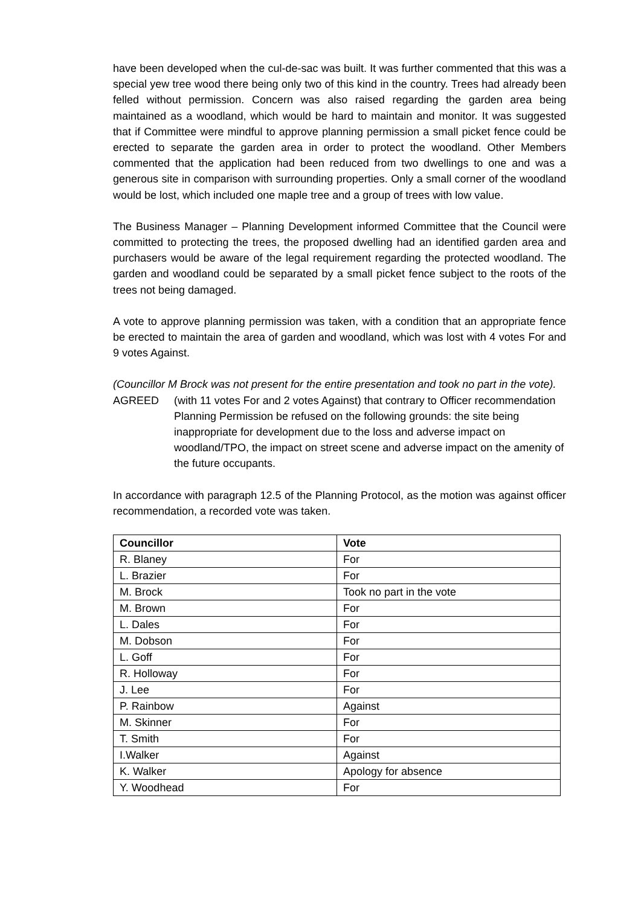have been developed when the cul-de-sac was built. It was further commented that this was a special yew tree wood there being only two of this kind in the country. Trees had already been felled without permission. Concern was also raised regarding the garden area being maintained as a woodland, which would be hard to maintain and monitor. It was suggested that if Committee were mindful to approve planning permission a small picket fence could be erected to separate the garden area in order to protect the woodland. Other Members commented that the application had been reduced from two dwellings to one and was a generous site in comparison with surrounding properties. Only a small corner of the woodland would be lost, which included one maple tree and a group of trees with low value.
The Business Manager – Planning Development informed Committee that the Council were committed to protecting the trees, the proposed dwelling had an identified garden area and purchasers would be aware of the legal requirement regarding the protected woodland. The garden and woodland could be separated by a small picket fence subject to the roots of the trees not being damaged.
A vote to approve planning permission was taken, with a condition that an appropriate fence be erected to maintain the area of garden and woodland, which was lost with 4 votes For and 9 votes Against.
(Councillor M Brock was not present for the entire presentation and took no part in the vote).
AGREED (with 11 votes For and 2 votes Against) that contrary to Officer recommendation Planning Permission be refused on the following grounds: the site being inappropriate for development due to the loss and adverse impact on woodland/TPO, the impact on street scene and adverse impact on the amenity of the future occupants.
In accordance with paragraph 12.5 of the Planning Protocol, as the motion was against officer recommendation, a recorded vote was taken.
| Councillor | Vote |
| --- | --- |
| R. Blaney | For |
| L. Brazier | For |
| M. Brock | Took no part in the vote |
| M. Brown | For |
| L. Dales | For |
| M. Dobson | For |
| L. Goff | For |
| R. Holloway | For |
| J. Lee | For |
| P. Rainbow | Against |
| M. Skinner | For |
| T. Smith | For |
| I.Walker | Against |
| K. Walker | Apology for absence |
| Y. Woodhead | For |